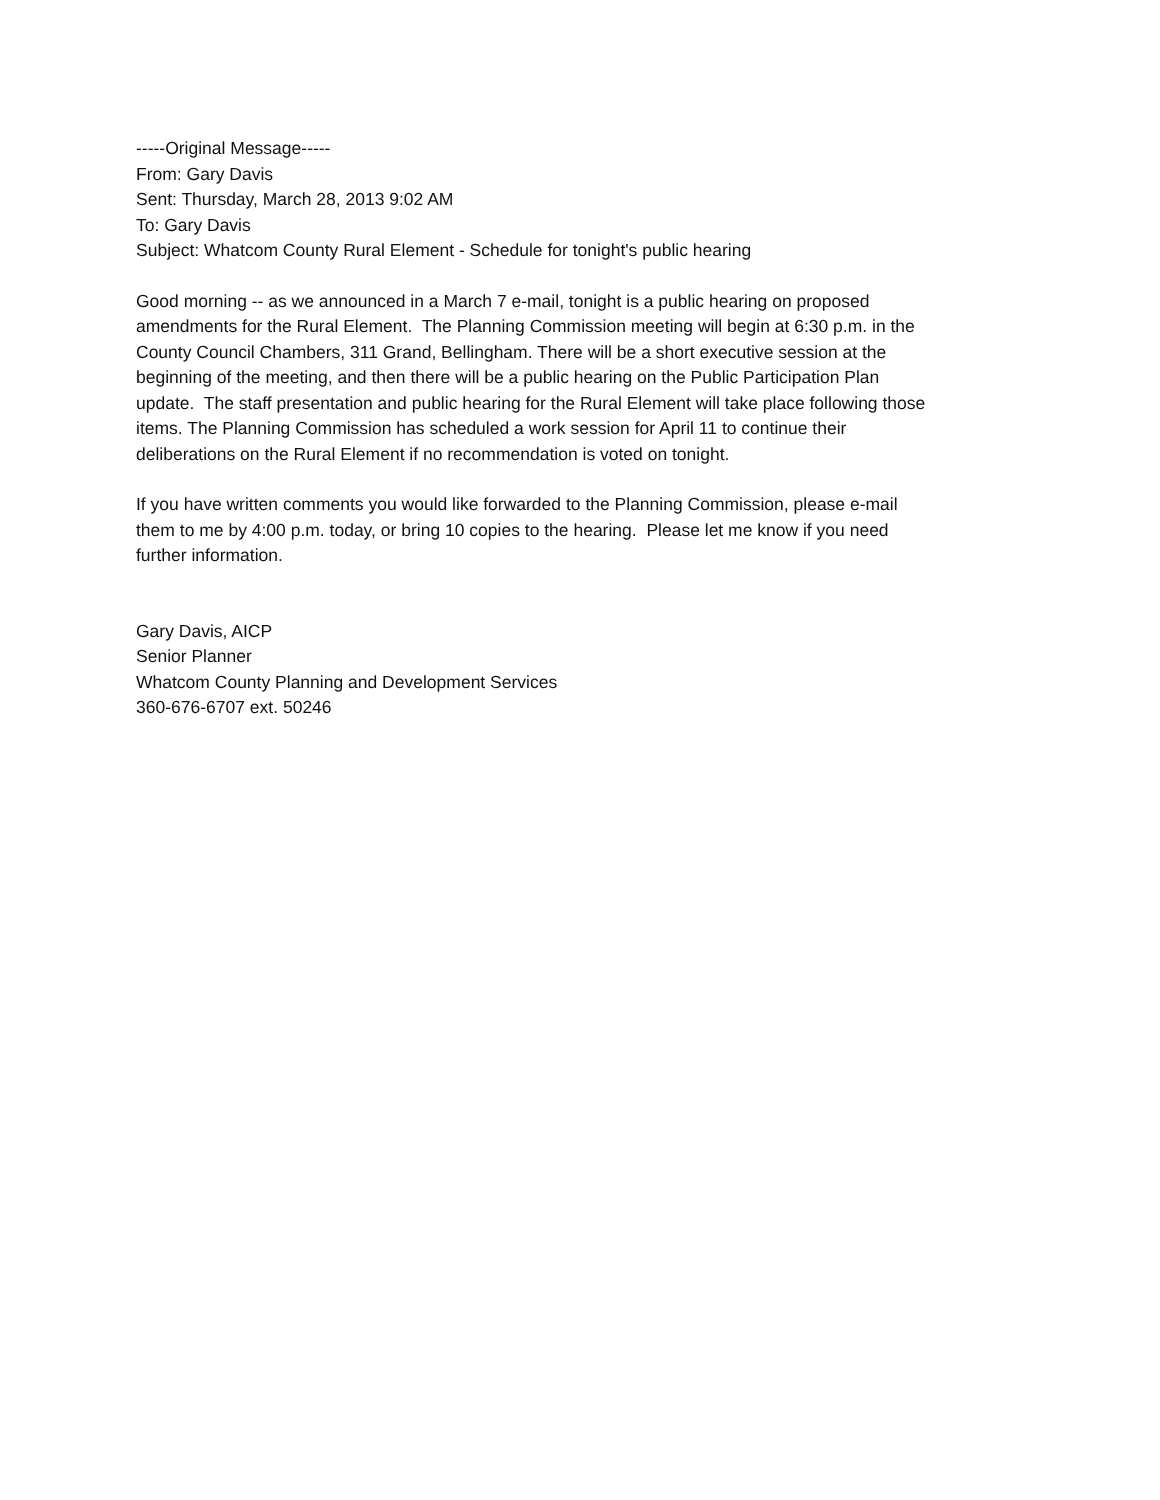-----Original Message-----
From: Gary Davis
Sent: Thursday, March 28, 2013 9:02 AM
To: Gary Davis
Subject: Whatcom County Rural Element - Schedule for tonight's public hearing
Good morning -- as we announced in a March 7 e-mail, tonight is a public hearing on proposed
amendments for the Rural Element. The Planning Commission meeting will begin at 6:30 p.m. in the
County Council Chambers, 311 Grand, Bellingham. There will be a short executive session at the
beginning of the meeting, and then there will be a public hearing on the Public Participation Plan
update. The staff presentation and public hearing for the Rural Element will take place following those
items. The Planning Commission has scheduled a work session for April 11 to continue their
deliberations on the Rural Element if no recommendation is voted on tonight.
If you have written comments you would like forwarded to the Planning Commission, please e-mail
them to me by 4:00 p.m. today, or bring 10 copies to the hearing. Please let me know if you need
further information.
Gary Davis, AICP
Senior Planner
Whatcom County Planning and Development Services
360-676-6707 ext. 50246